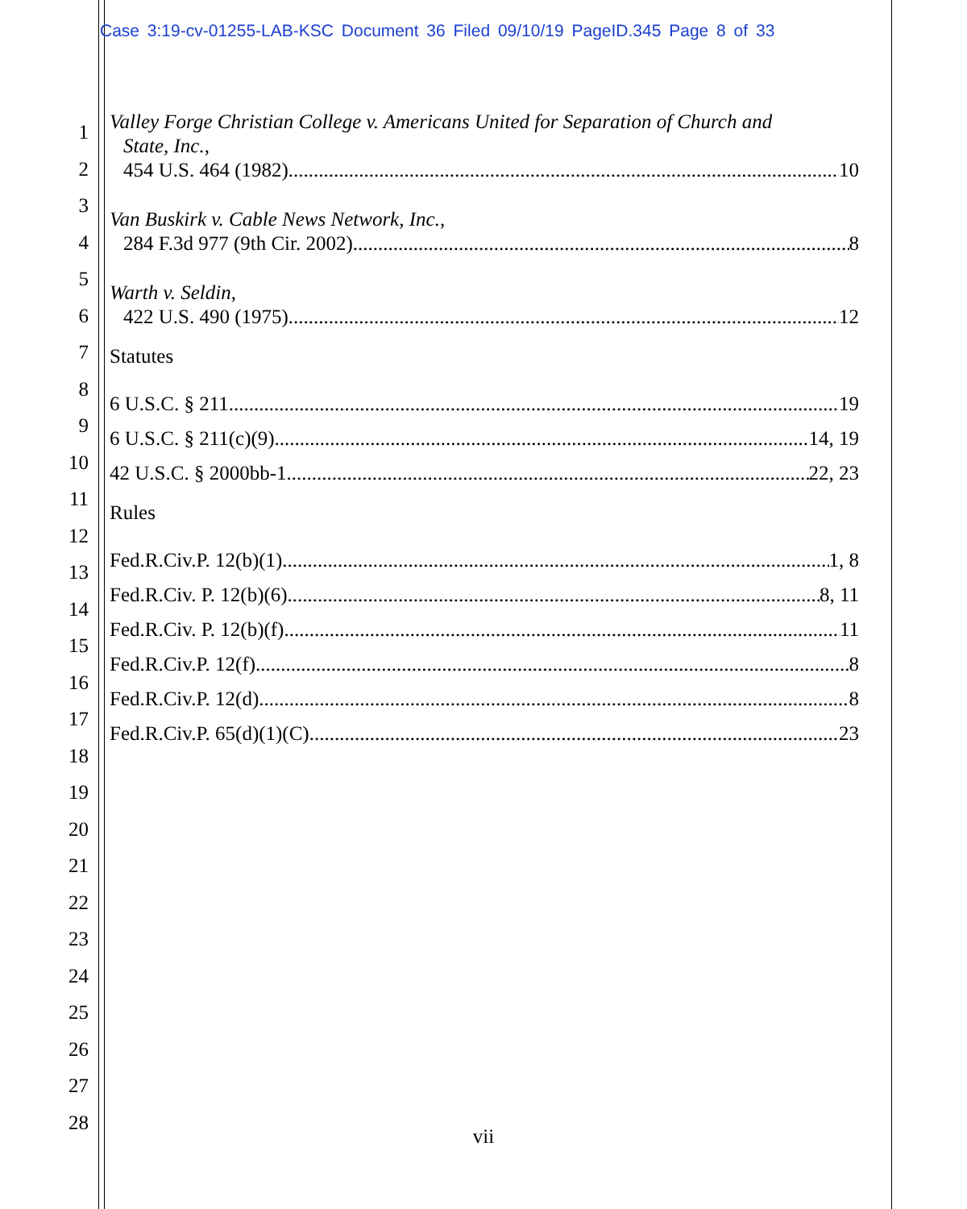Case 3:19-cv-01255-LAB-KSC Document 36 Filed 09/10/19 PageID.345 Page 8 of 33
1
2
3
4
5
6
7
8
9
10
11
12
13
14
15
16
17
18
19
20
21
22
23
24
25
26
27
28
Valley Forge Christian College v. Americans United for Separation of Church and
State, Inc.,
454 U.S. 464 (1982) 10
Van Buskirk v. Cable News Network, Inc.,
284 F.3d 977 (9th Cir. 2002) 8
Warth v. Seldin,
422 U.S. 490 (1975) 12
Statutes
6 U.S.C. § 211 19
6 U.S.C. § 211(c)(9) 14, 19
42 U.S.C. § 2000bb-1 22, 23
Rules
Fed.R.Civ.P. 12(b)(1) 1, 8
Fed.R.Civ. P. 12(b)(6) 8, 11
Fed.R.Civ. P. 12(b)(f) 11
Fed.R.Civ.P. 12(f) 8
Fed.R.Civ.P. 12(d) 8
Fed.R.Civ.P. 65(d)(1)(C) 23
vii